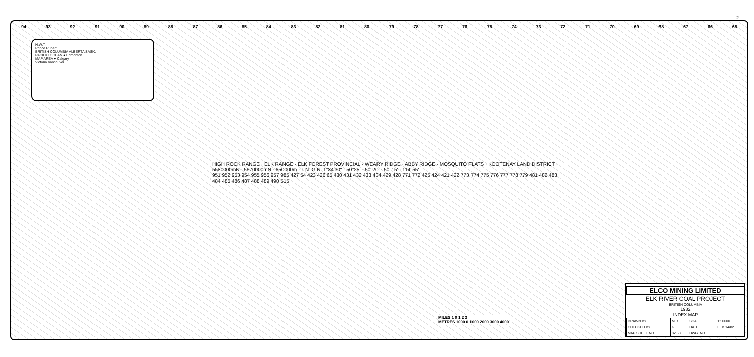2
94 93 92 91 90 89 88 87 86 85 84 83 82 81 80 79 78 77 76 75 74 73 72 71 70 69 68 67 66 65
N.W.T.
Prince Rupert
BRITISH COLUMBIA ALBERTA SASK.
PACIFIC OCEAN ● Edmonton
MAP AREA ● Calgary
Victoria Vancouver
HIGH ROCK RANGE · ELK RANGE · ELK FOREST PROVINCIAL · WEARY RIDGE · ABBY RIDGE · MOSQUITO FLATS · KOOTENAY LAND DISTRICT · 5580000mN · 5570000mN · 650000m · T.N. G.N. 1°34'30" · 50°25' · 50°20' · 50°15' · 114°55'
951 952 953 954 955 956 957 985 427 54 423 426 65 430 431 432 433 434 429 428 771 772 425 424 421 422 773 774 775 776 777 778 779 481 482 483 484 485 486 487 488 489 490 515
MILES 1 0 1 2 3
METRES 1000 0 1000 2000 3000 4000
ELCO MINING LIMITED
ELK RIVER COAL PROJECT
BRITISH COLUMBIA
1982
INDEX MAP
| DRAWN BY | M.D. | SCALE | 1:50000 |
| CHECKED BY | G.L. | DATE | FEB 14/82 |
| MAP SHEET NO. | 82 J/7 | DWG. NO. | |